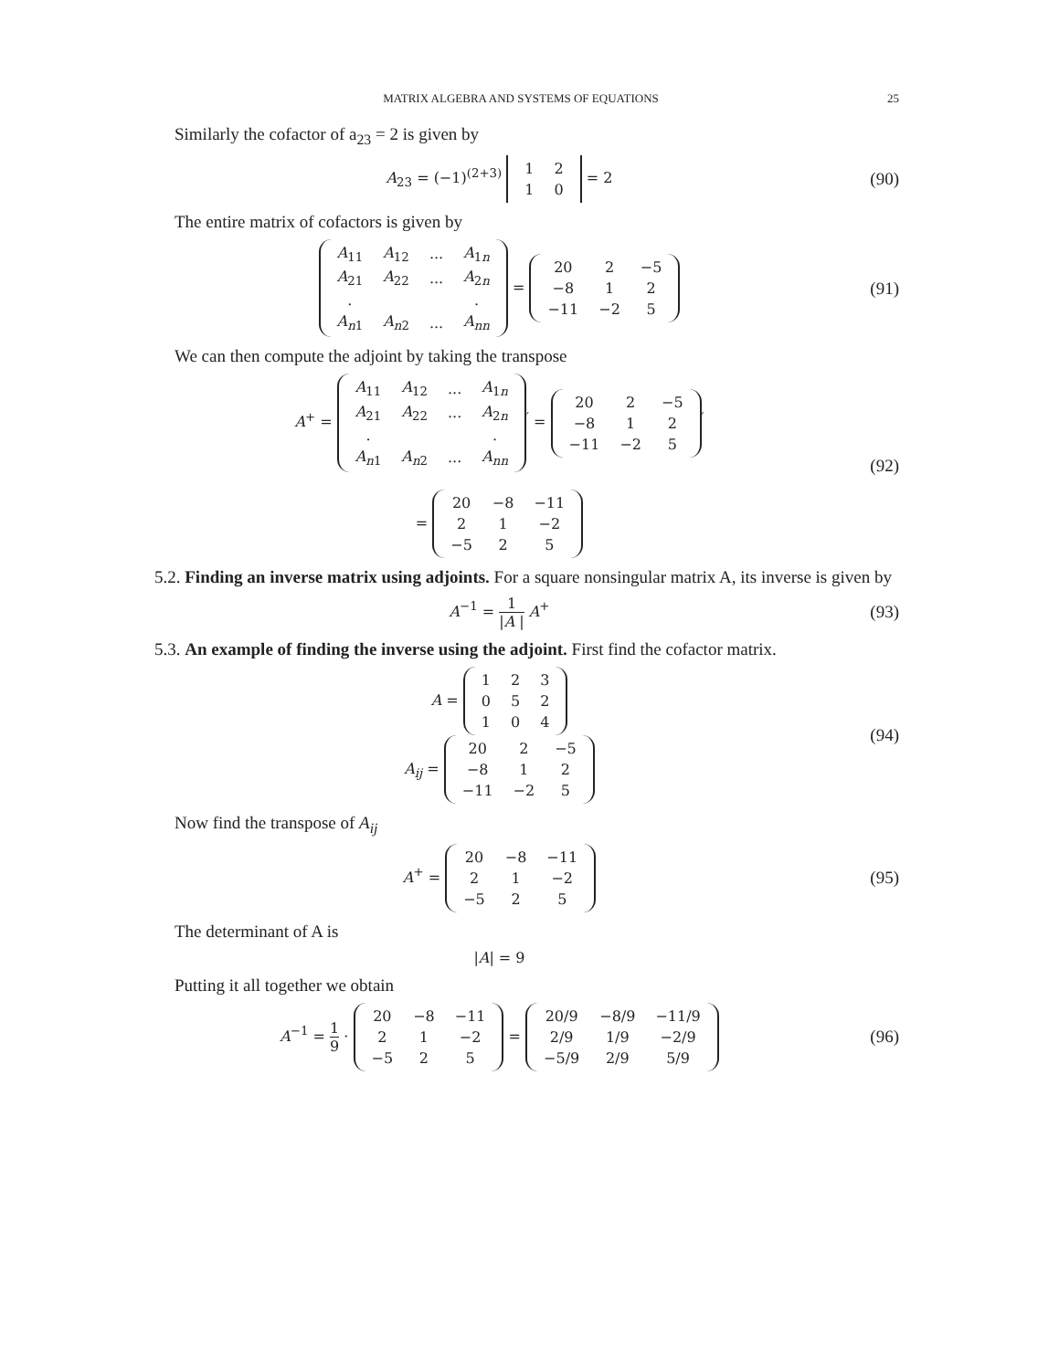MATRIX ALGEBRA AND SYSTEMS OF EQUATIONS 25
Similarly the cofactor of a<sub>23</sub> = 2 is given by
A<sub>23</sub> = (−1)<sup>(2+3)</sup>
| 1 | 2 |
| 1 | 0 |
= 2
(90)
The entire matrix of cofactors is given by
| A<sub>11</sub> | A<sub>12</sub> | ... | A<sub>1n</sub> |
| A<sub>21</sub> | A<sub>22</sub> | ... | A<sub>2n</sub> |
| . | | | . |
| A<sub>n1</sub> | A<sub>n2</sub> | ... | A<sub>nn</sub> |
=
| 20 | 2 | −5 |
| −8 | 1 | 2 |
| −11 | −2 | 5 |
(91)
We can then compute the adjoint by taking the transpose
A<sup>+</sup> =
| A<sub>11</sub> | A<sub>12</sub> | ... | A<sub>1n</sub> |
| A<sub>21</sub> | A<sub>22</sub> | ... | A<sub>2n</sub> |
| . | | | . |
| A<sub>n1</sub> | A<sub>n2</sub> | ... | A<sub>nn</sub> |
<sup>′</sup> =
| 20 | 2 | −5 |
| −8 | 1 | 2 |
| −11 | −2 | 5 |
<sup>′</sup>
=
| 20 | −8 | −11 |
| 2 | 1 | −2 |
| −5 | 2 | 5 |
(92)
5.2. Finding an inverse matrix using adjoints. For a square nonsingular matrix A, its inverse is given by
A<sup>−1</sup> = 1 |A | A<sup>+</sup>
(93)
5.3. An example of finding the inverse using the adjoint. First find the cofactor matrix.
A =
| 1 | 2 | 3 |
| 0 | 5 | 2 |
| 1 | 0 | 4 |
A<sub>ij</sub> =
| 20 | 2 | −5 |
| −8 | 1 | 2 |
| −11 | −2 | 5 |
(94)
Now find the transpose of A<sub>ij</sub>
A<sup>+</sup> =
| 20 | −8 | −11 |
| 2 | 1 | −2 |
| −5 | 2 | 5 |
(95)
The determinant of A is
|A| = 9
Putting it all together we obtain
A<sup>−1</sup> = 1 9 ·
| 20 | −8 | −11 |
| 2 | 1 | −2 |
| −5 | 2 | 5 |
=
| 20/9 | −8/9 | −11/9 |
| 2/9 | 1/9 | −2/9 |
| −5/9 | 2/9 | 5/9 |
(96)